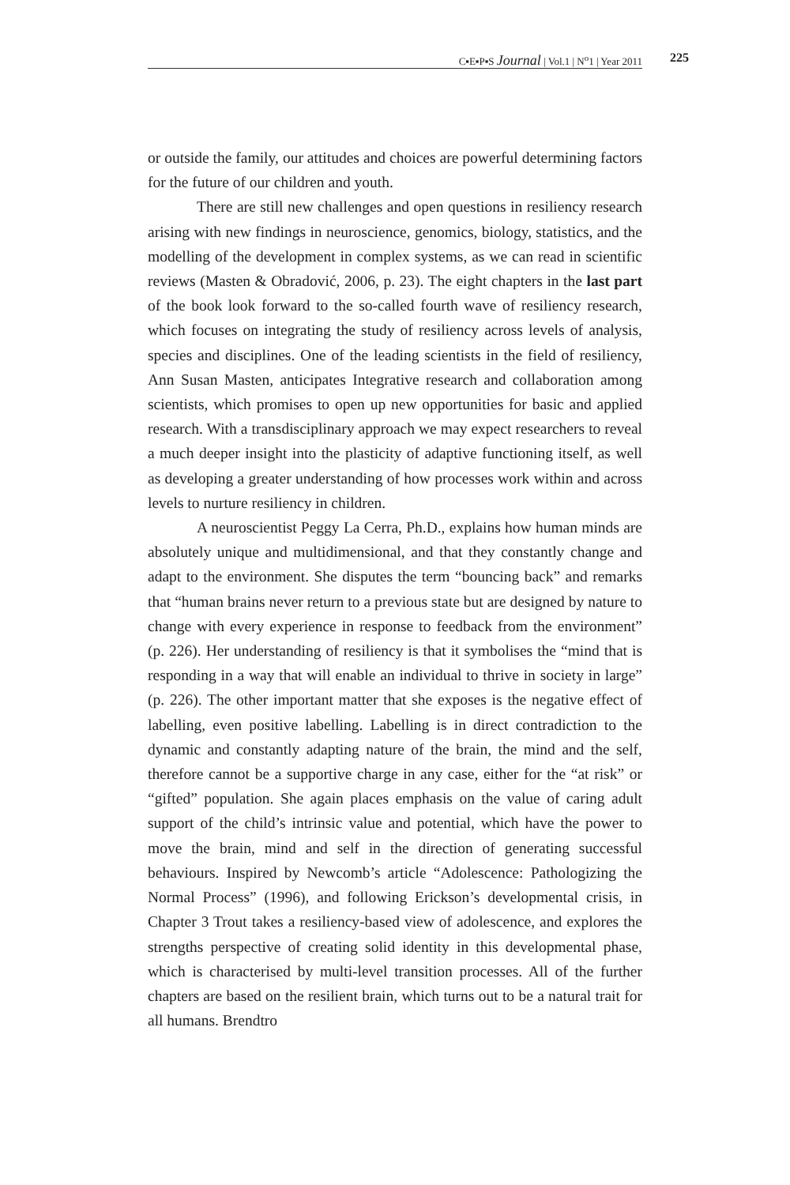C▪E▪P▪S Journal | Vol.1 | N<sup>o</sup>1 | Year 2011
225
or outside the family, our attitudes and choices are powerful determining factors for the future of our children and youth.
There are still new challenges and open questions in resiliency research arising with new findings in neuroscience, genomics, biology, statistics, and the modelling of the development in complex systems, as we can read in scientific reviews (Masten & Obradović, 2006, p. 23). The eight chapters in the last part of the book look forward to the so-called fourth wave of resiliency research, which focuses on integrating the study of resiliency across levels of analysis, species and disciplines. One of the leading scientists in the field of resiliency, Ann Susan Masten, anticipates Integrative research and collaboration among scientists, which promises to open up new opportunities for basic and applied research. With a transdisciplinary approach we may expect researchers to reveal a much deeper insight into the plasticity of adaptive functioning itself, as well as developing a greater understanding of how processes work within and across levels to nurture resiliency in children.
A neuroscientist Peggy La Cerra, Ph.D., explains how human minds are absolutely unique and multidimensional, and that they constantly change and adapt to the environment. She disputes the term “bouncing back” and remarks that “human brains never return to a previous state but are designed by nature to change with every experience in response to feedback from the environment” (p. 226). Her understanding of resiliency is that it symbolises the “mind that is responding in a way that will enable an individual to thrive in society in large” (p. 226). The other important matter that she exposes is the negative effect of labelling, even positive labelling. Labelling is in direct contradiction to the dynamic and constantly adapting nature of the brain, the mind and the self, therefore cannot be a supportive charge in any case, either for the “at risk” or “gifted” population. She again places emphasis on the value of caring adult support of the child’s intrinsic value and potential, which have the power to move the brain, mind and self in the direction of generating successful behaviours. Inspired by Newcomb’s article “Adolescence: Pathologizing the Normal Process” (1996), and following Erickson’s developmental crisis, in Chapter 3 Trout takes a resiliency-based view of adolescence, and explores the strengths perspective of creating solid identity in this developmental phase, which is characterised by multi-level transition processes. All of the further chapters are based on the resilient brain, which turns out to be a natural trait for all humans. Brendtro